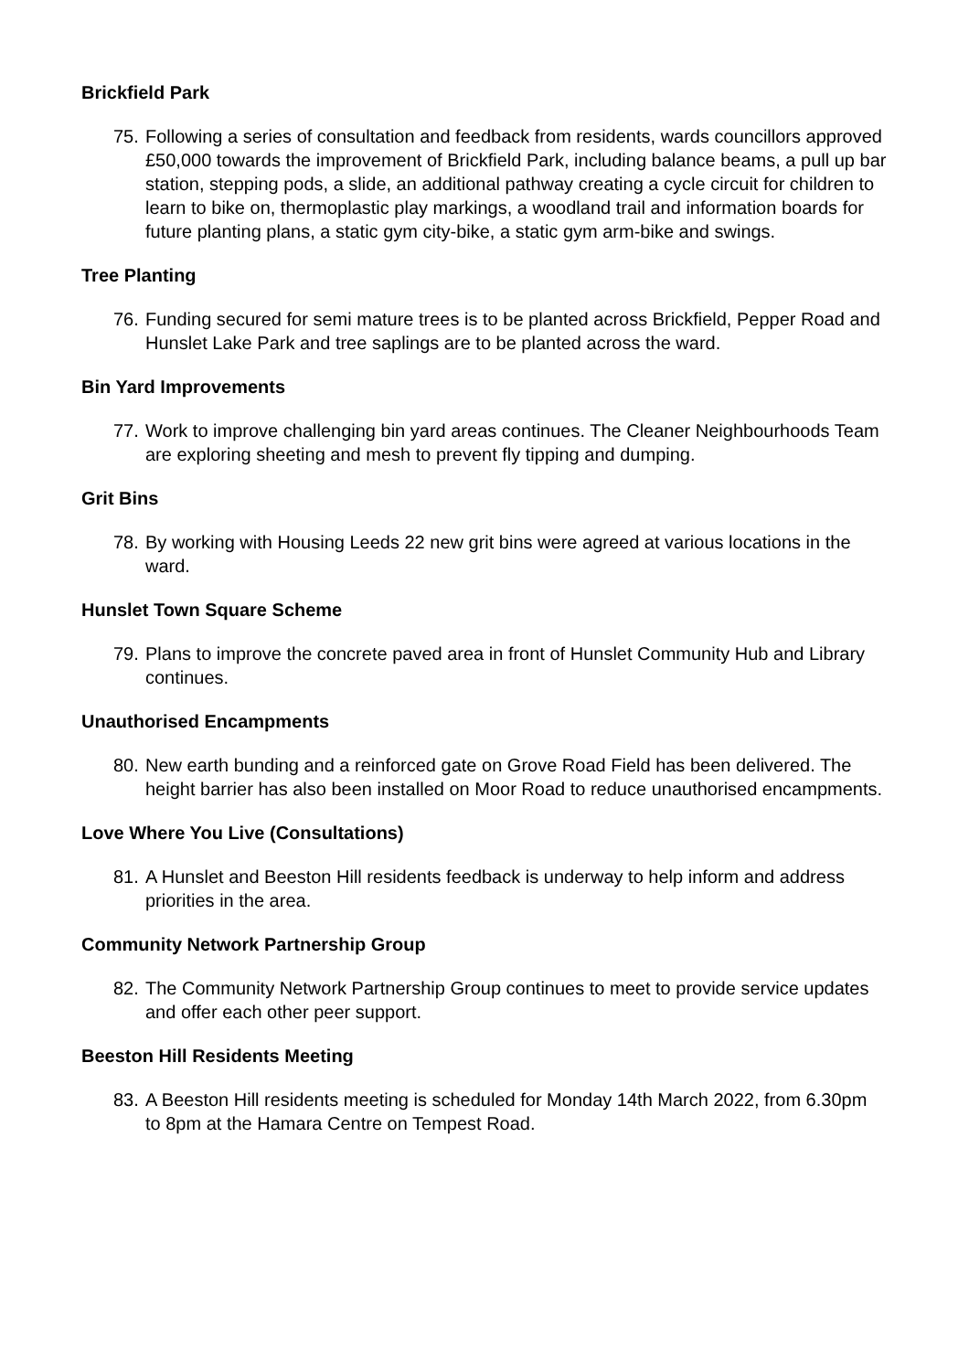Brickfield Park
75. Following a series of consultation and feedback from residents, wards councillors approved £50,000 towards the improvement of Brickfield Park, including balance beams, a pull up bar station, stepping pods, a slide, an additional pathway creating a cycle circuit for children to learn to bike on, thermoplastic play markings, a woodland trail and information boards for future planting plans, a static gym city-bike, a static gym arm-bike and swings.
Tree Planting
76. Funding secured for semi mature trees is to be planted across Brickfield, Pepper Road and Hunslet Lake Park and tree saplings are to be planted across the ward.
Bin Yard Improvements
77. Work to improve challenging bin yard areas continues. The Cleaner Neighbourhoods Team are exploring sheeting and mesh to prevent fly tipping and dumping.
Grit Bins
78. By working with Housing Leeds 22 new grit bins were agreed at various locations in the ward.
Hunslet Town Square Scheme
79. Plans to improve the concrete paved area in front of Hunslet Community Hub and Library continues.
Unauthorised Encampments
80. New earth bunding and a reinforced gate on Grove Road Field has been delivered. The height barrier has also been installed on Moor Road to reduce unauthorised encampments.
Love Where You Live (Consultations)
81. A Hunslet and Beeston Hill residents feedback is underway to help inform and address priorities in the area.
Community Network Partnership Group
82. The Community Network Partnership Group continues to meet to provide service updates and offer each other peer support.
Beeston Hill Residents Meeting
83. A Beeston Hill residents meeting is scheduled for Monday 14th March 2022, from 6.30pm to 8pm at the Hamara Centre on Tempest Road.